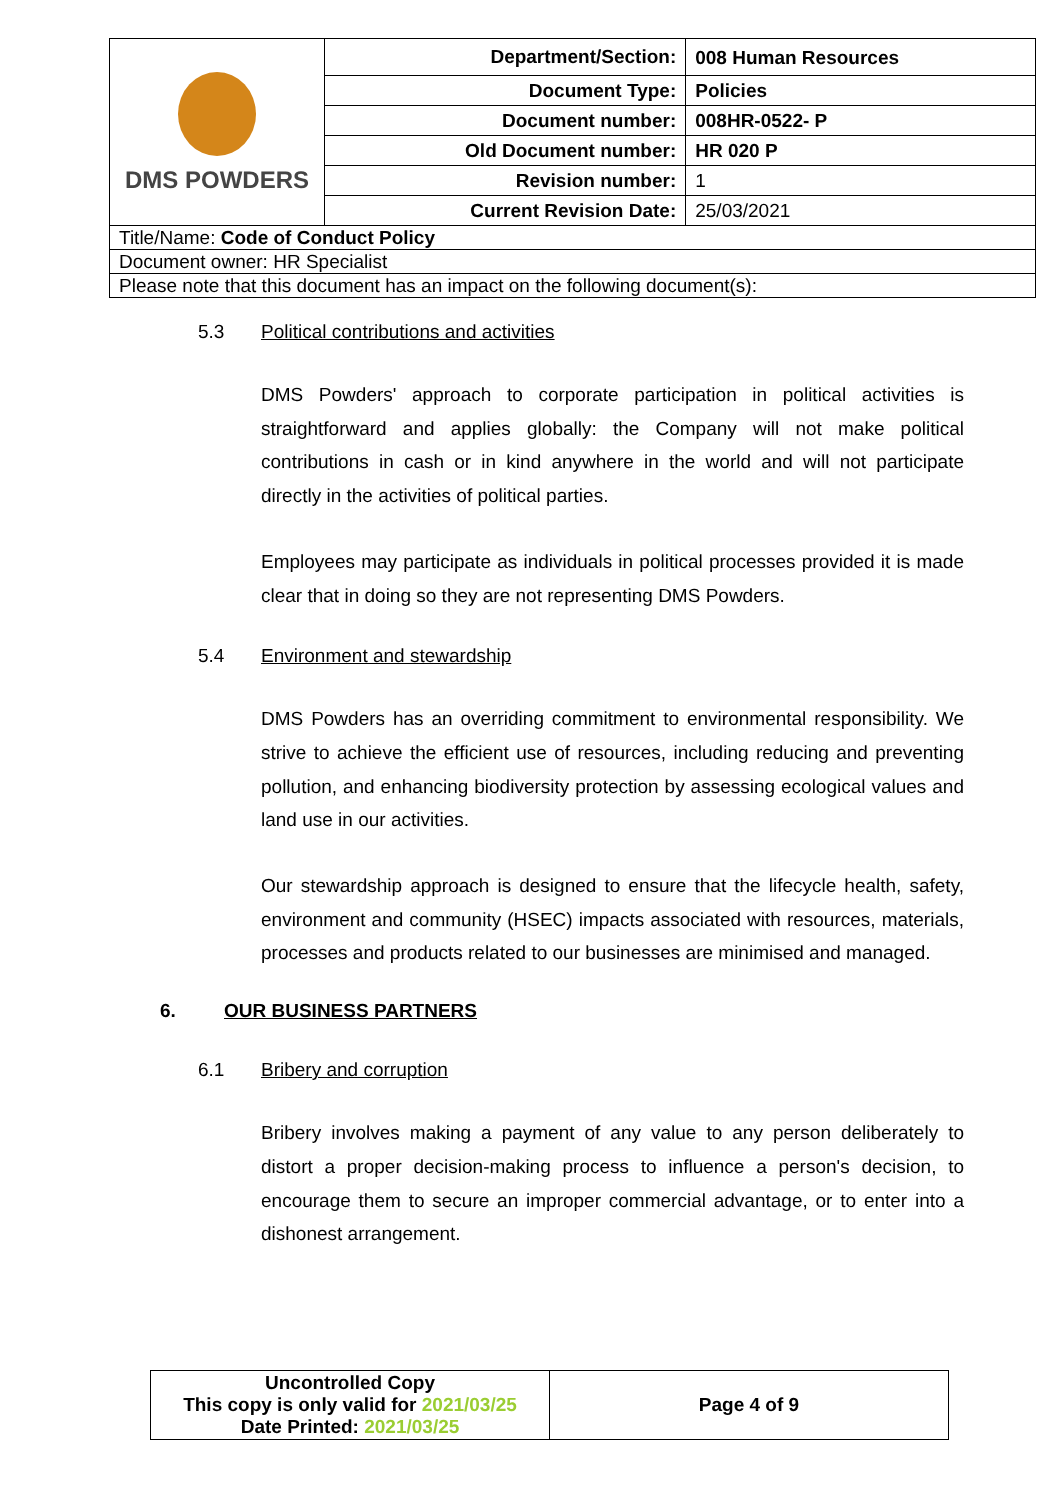| DMS POWDERS | Department/Section: | 008 Human Resources |
| | Document Type: | Policies |
| | Document number: | 008HR-0522- P |
| | Old Document number: | HR 020 P |
| | Revision number: | 1 |
| | Current Revision Date: | 25/03/2021 |
| Title/Name: Code of Conduct Policy | | |
| Document owner: HR Specialist | | |
| Please note that this document has an impact on the following document(s): | | |
5.3 Political contributions and activities
DMS Powders' approach to corporate participation in political activities is straightforward and applies globally: the Company will not make political contributions in cash or in kind anywhere in the world and will not participate directly in the activities of political parties.
Employees may participate as individuals in political processes provided it is made clear that in doing so they are not representing DMS Powders.
5.4 Environment and stewardship
DMS Powders has an overriding commitment to environmental responsibility. We strive to achieve the efficient use of resources, including reducing and preventing pollution, and enhancing biodiversity protection by assessing ecological values and land use in our activities.
Our stewardship approach is designed to ensure that the lifecycle health, safety, environment and community (HSEC) impacts associated with resources, materials, processes and products related to our businesses are minimised and managed.
6. OUR BUSINESS PARTNERS
6.1 Bribery and corruption
Bribery involves making a payment of any value to any person deliberately to distort a proper decision-making process to influence a person's decision, to encourage them to secure an improper commercial advantage, or to enter into a dishonest arrangement.
| Uncontrolled Copy This copy is only valid for 2021/03/25 Date Printed: 2021/03/25 | Page 4 of 9 |